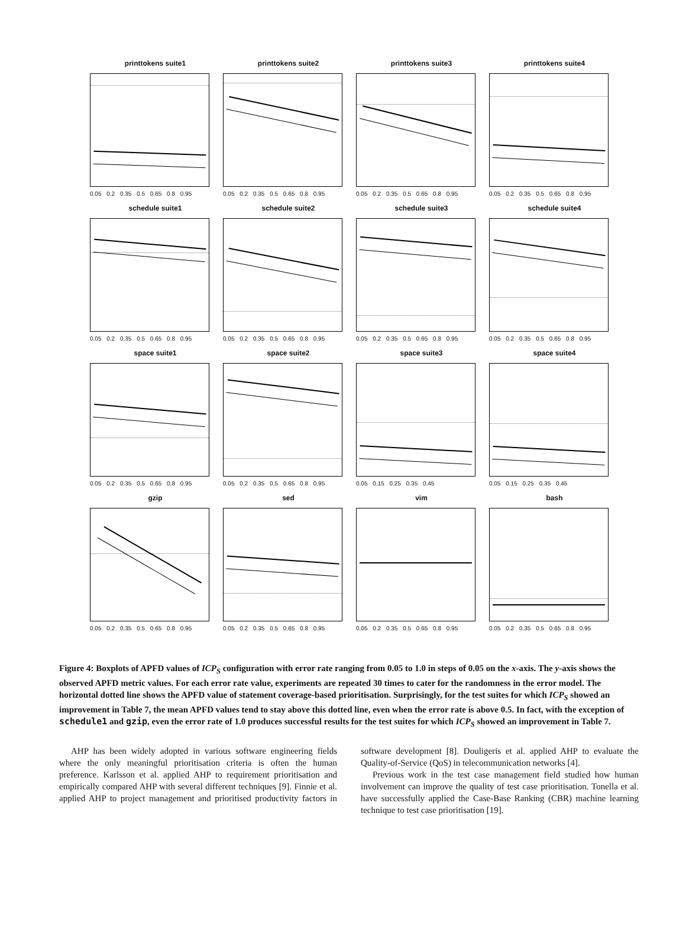printtokens suite1
0.05 0.2 0.35 0.5 0.65 0.8 0.95
printtokens suite2
0.05 0.2 0.35 0.5 0.65 0.8 0.95
printtokens suite3
0.05 0.2 0.35 0.5 0.65 0.8 0.95
printtokens suite4
0.05 0.2 0.35 0.5 0.65 0.8 0.95
schedule suite1
0.05 0.2 0.35 0.5 0.65 0.8 0.95
schedule suite2
0.05 0.2 0.35 0.5 0.65 0.8 0.95
schedule suite3
0.05 0.2 0.35 0.5 0.65 0.8 0.95
schedule suite4
0.05 0.2 0.35 0.5 0.65 0.8 0.95
space suite1
0.05 0.2 0.35 0.5 0.65 0.8 0.95
space suite2
0.05 0.2 0.35 0.5 0.65 0.8 0.95
space suite3
0.05 0.15 0.25 0.35 0.45
space suite4
0.05 0.15 0.25 0.35 0.45
gzip
0.05 0.2 0.35 0.5 0.65 0.8 0.95
sed
0.05 0.2 0.35 0.5 0.65 0.8 0.95
vim
0.05 0.2 0.35 0.5 0.65 0.8 0.95
bash
0.05 0.2 0.35 0.5 0.65 0.8 0.95
Figure 4: Boxplots of APFD values of ICP<sub>S</sub> configuration with error rate ranging from 0.05 to 1.0 in steps of 0.05 on the x-axis. The y-axis shows the observed APFD metric values. For each error rate value, experiments are repeated 30 times to cater for the randomness in the error model. The horizontal dotted line shows the APFD value of statement coverage-based prioritisation. Surprisingly, for the test suites for which ICP<sub>S</sub> showed an improvement in Table 7, the mean APFD values tend to stay above this dotted line, even when the error rate is above 0.5. In fact, with the exception of schedule1 and gzip, even the error rate of 1.0 produces successful results for the test suites for which ICP<sub>S</sub> showed an improvement in Table 7.
AHP has been widely adopted in various software engineering fields where the only meaningful prioritisation criteria is often the human preference. Karlsson et al. applied AHP to requirement prioritisation and empirically compared AHP with several different techniques [9]. Finnie et al. applied AHP to project management and prioritised productivity factors in software development [8]. Douligeris et al. applied AHP to evaluate the Quality-of-Service (QoS) in telecommunication networks [4].
Previous work in the test case management field studied how human involvement can improve the quality of test case prioritisation. Tonella et al. have successfully applied the Case-Base Ranking (CBR) machine learning technique to test case prioritisation [19].